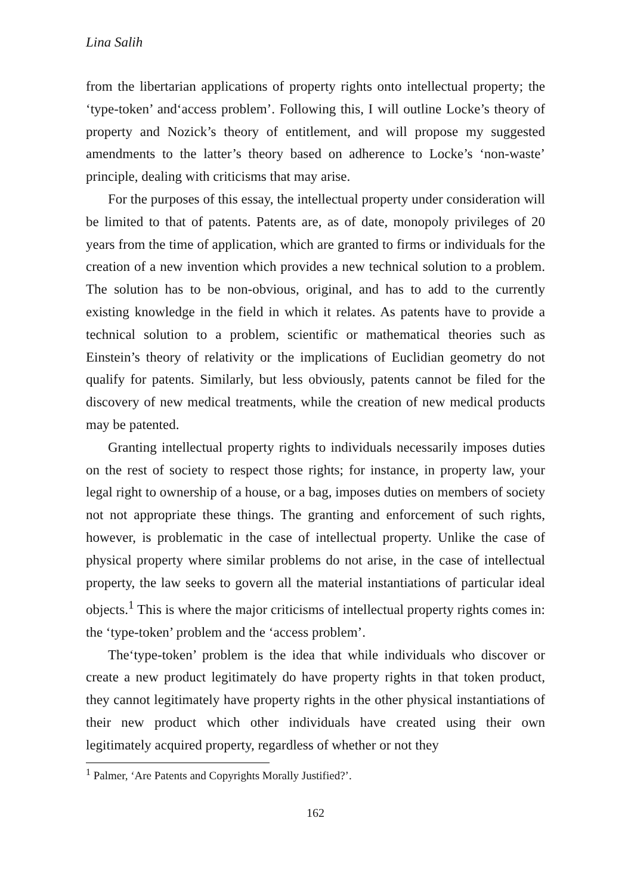Lina Salih
from the libertarian applications of property rights onto intellectual property; the ‘type-token’ and‘access problem’. Following this, I will outline Locke’s theory of property and Nozick’s theory of entitlement, and will propose my suggested amendments to the latter’s theory based on adherence to Locke’s ‘non-waste’ principle, dealing with criticisms that may arise.
For the purposes of this essay, the intellectual property under consideration will be limited to that of patents. Patents are, as of date, monopoly privileges of 20 years from the time of application, which are granted to firms or individuals for the creation of a new invention which provides a new technical solution to a problem. The solution has to be non-obvious, original, and has to add to the currently existing knowledge in the field in which it relates. As patents have to provide a technical solution to a problem, scientific or mathematical theories such as Einstein’s theory of relativity or the implications of Euclidian geometry do not qualify for patents. Similarly, but less obviously, patents cannot be filed for the discovery of new medical treatments, while the creation of new medical products may be patented.
Granting intellectual property rights to individuals necessarily imposes duties on the rest of society to respect those rights; for instance, in property law, your legal right to ownership of a house, or a bag, imposes duties on members of society not not appropriate these things. The granting and enforcement of such rights, however, is problematic in the case of intellectual property. Unlike the case of physical property where similar problems do not arise, in the case of intellectual property, the law seeks to govern all the material instantiations of particular ideal objects.<sup>1</sup> This is where the major criticisms of intellectual property rights comes in: the ‘type-token’ problem and the ‘access problem’.
The‘type-token’ problem is the idea that while individuals who discover or create a new product legitimately do have property rights in that token product, they cannot legitimately have property rights in the other physical instantiations of their new product which other individuals have created using their own legitimately acquired property, regardless of whether or not they
<sup>1</sup> Palmer, ‘Are Patents and Copyrights Morally Justified?’.
162